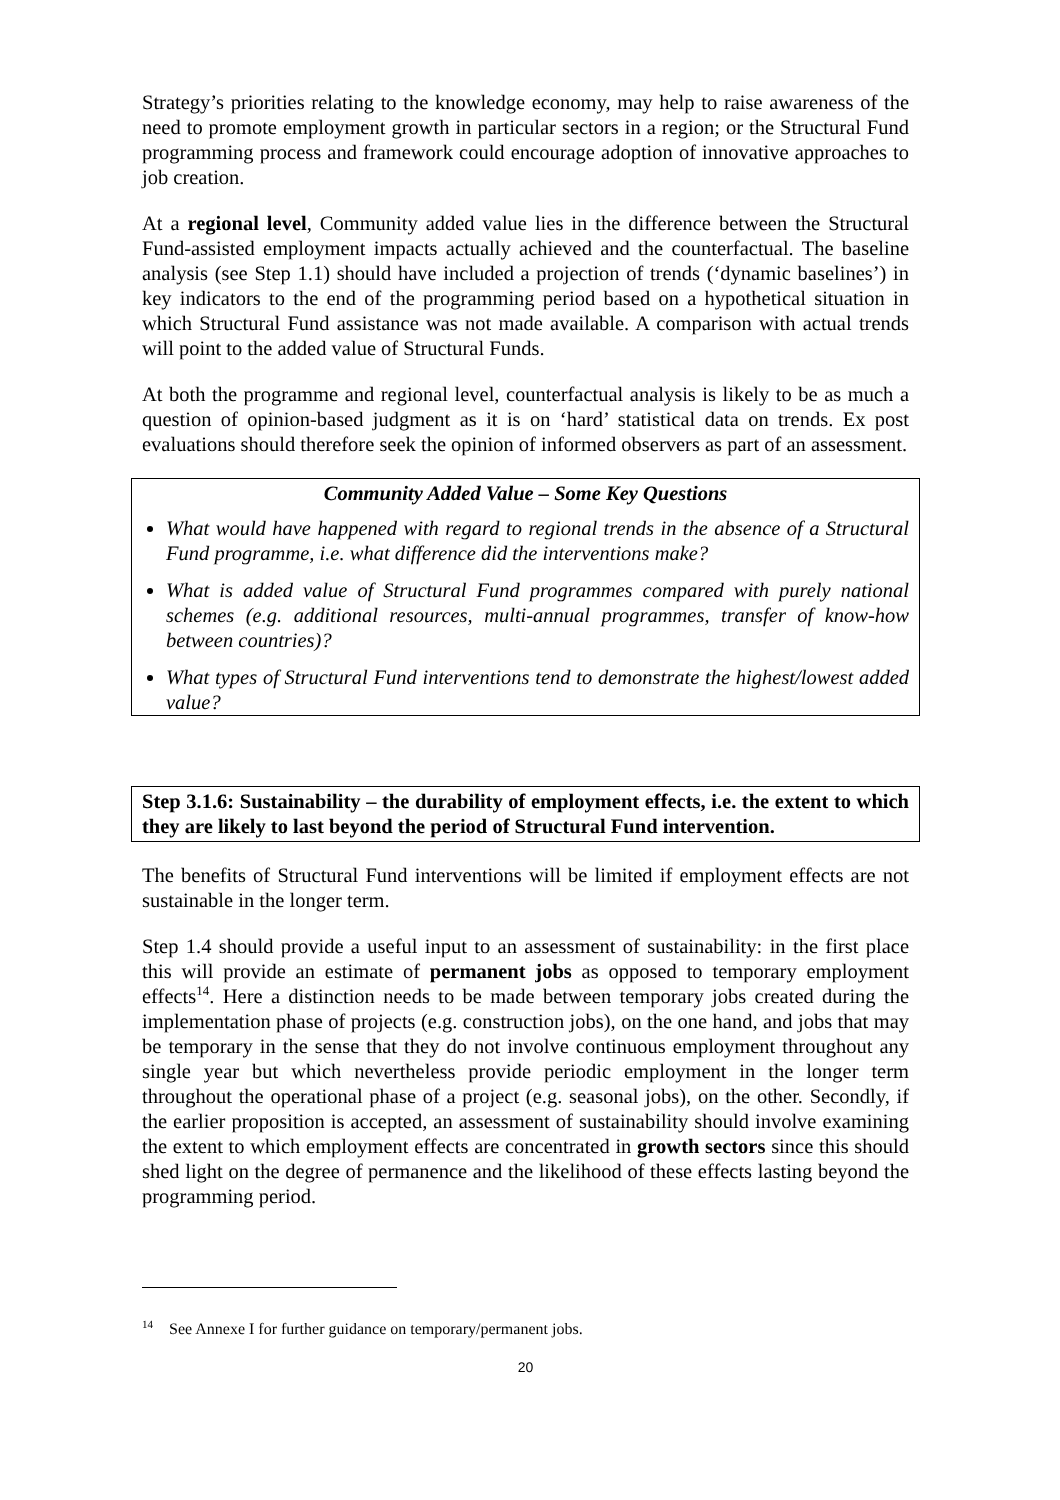Strategy’s priorities relating to the knowledge economy, may help to raise awareness of the need to promote employment growth in particular sectors in a region; or the Structural Fund programming process and framework could encourage adoption of innovative approaches to job creation.
At a regional level, Community added value lies in the difference between the Structural Fund-assisted employment impacts actually achieved and the counterfactual. The baseline analysis (see Step 1.1) should have included a projection of trends (‘dynamic baselines’) in key indicators to the end of the programming period based on a hypothetical situation in which Structural Fund assistance was not made available. A comparison with actual trends will point to the added value of Structural Funds.
At both the programme and regional level, counterfactual analysis is likely to be as much a question of opinion-based judgment as it is on ‘hard’ statistical data on trends. Ex post evaluations should therefore seek the opinion of informed observers as part of an assessment.
Community Added Value – Some Key Questions
What would have happened with regard to regional trends in the absence of a Structural Fund programme, i.e. what difference did the interventions make?
What is added value of Structural Fund programmes compared with purely national schemes (e.g. additional resources, multi-annual programmes, transfer of know-how between countries)?
What types of Structural Fund interventions tend to demonstrate the highest/lowest added value?
Step 3.1.6: Sustainability – the durability of employment effects, i.e. the extent to which they are likely to last beyond the period of Structural Fund intervention.
The benefits of Structural Fund interventions will be limited if employment effects are not sustainable in the longer term.
Step 1.4 should provide a useful input to an assessment of sustainability: in the first place this will provide an estimate of permanent jobs as opposed to temporary employment effects<sup>14</sup>. Here a distinction needs to be made between temporary jobs created during the implementation phase of projects (e.g. construction jobs), on the one hand, and jobs that may be temporary in the sense that they do not involve continuous employment throughout any single year but which nevertheless provide periodic employment in the longer term throughout the operational phase of a project (e.g. seasonal jobs), on the other. Secondly, if the earlier proposition is accepted, an assessment of sustainability should involve examining the extent to which employment effects are concentrated in growth sectors since this should shed light on the degree of permanence and the likelihood of these effects lasting beyond the programming period.
<sup>14</sup> See Annexe I for further guidance on temporary/permanent jobs.
20